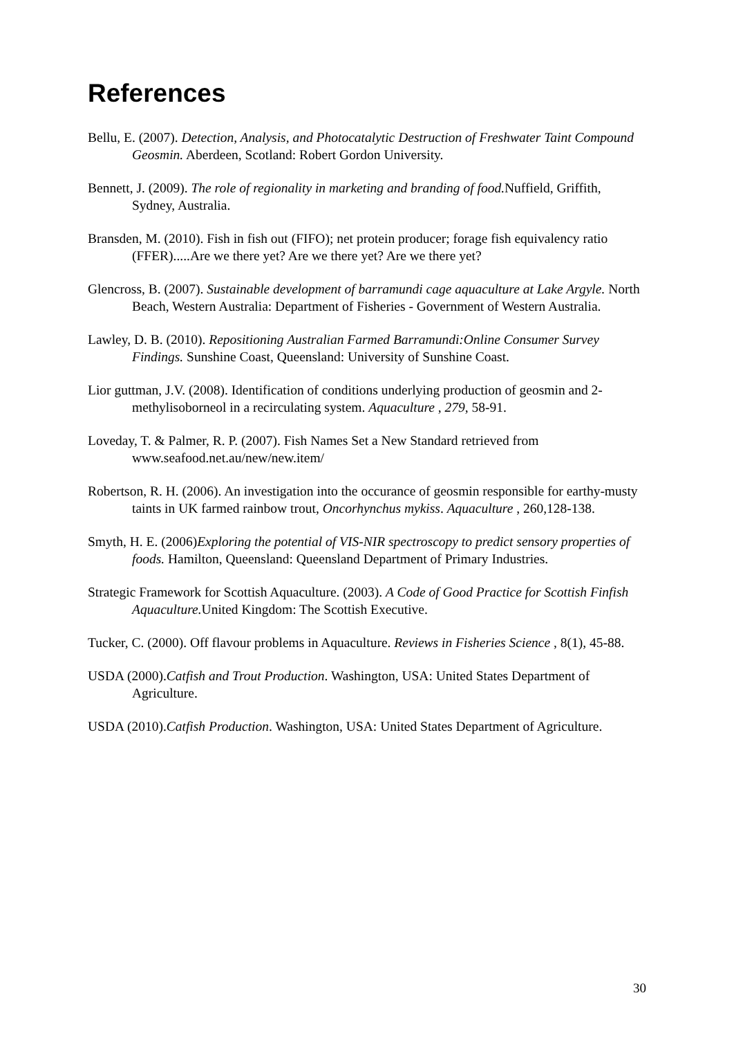References
Bellu, E. (2007). Detection, Analysis, and Photocatalytic Destruction of Freshwater Taint Compound Geosmin. Aberdeen, Scotland: Robert Gordon University.
Bennett, J. (2009). The role of regionality in marketing and branding of food. Nuffield, Griffith, Sydney, Australia.
Bransden, M. (2010). Fish in fish out (FIFO); net protein producer; forage fish equivalency ratio (FFER).....Are we there yet? Are we there yet? Are we there yet?
Glencross, B. (2007). Sustainable development of barramundi cage aquaculture at Lake Argyle. North Beach, Western Australia: Department of Fisheries - Government of Western Australia.
Lawley, D. B. (2010). Repositioning Australian Farmed Barramundi:Online Consumer Survey Findings. Sunshine Coast, Queensland: University of Sunshine Coast.
Lior guttman, J.V. (2008). Identification of conditions underlying production of geosmin and 2-methylisoborneol in a recirculating system. Aquaculture , 279, 58-91.
Loveday, T. & Palmer, R. P. (2007). Fish Names Set a New Standard retrieved from www.seafood.net.au/new/new.item/
Robertson, R. H. (2006). An investigation into the occurance of geosmin responsible for earthy-musty taints in UK farmed rainbow trout, Oncorhynchus mykiss. Aquaculture , 260,128-138.
Smyth, H. E. (2006)Exploring the potential of VIS-NIR spectroscopy to predict sensory properties of foods. Hamilton, Queensland: Queensland Department of Primary Industries.
Strategic Framework for Scottish Aquaculture. (2003). A Code of Good Practice for Scottish Finfish Aquaculture. United Kingdom: The Scottish Executive.
Tucker, C. (2000). Off flavour problems in Aquaculture. Reviews in Fisheries Science , 8(1), 45-88.
USDA (2000).Catfish and Trout Production. Washington, USA: United States Department of Agriculture.
USDA (2010).Catfish Production. Washington, USA: United States Department of Agriculture.
30